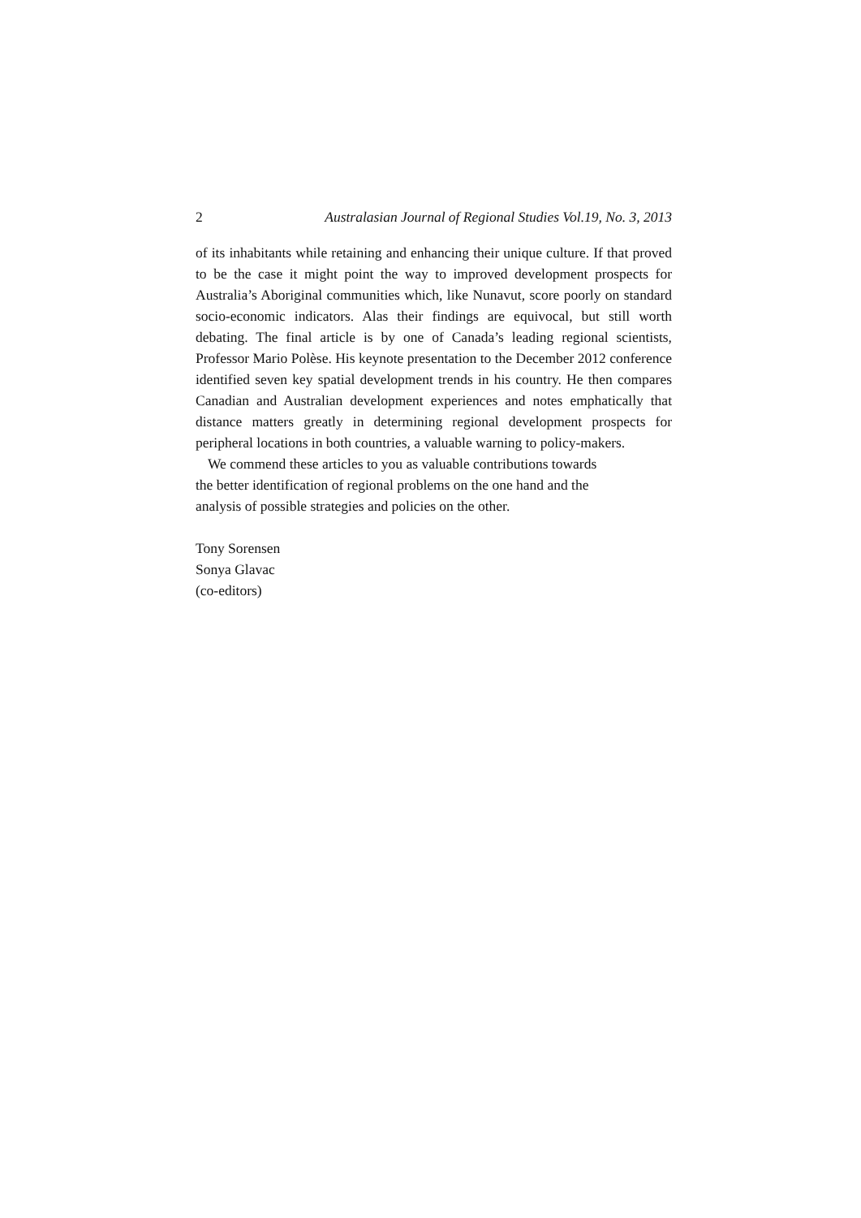2 Australasian Journal of Regional Studies Vol.19, No. 3, 2013
of its inhabitants while retaining and enhancing their unique culture. If that proved to be the case it might point the way to improved development prospects for Australia’s Aboriginal communities which, like Nunavut, score poorly on standard socio-economic indicators. Alas their findings are equivocal, but still worth debating. The final article is by one of Canada’s leading regional scientists, Professor Mario Polèse. His keynote presentation to the December 2012 conference identified seven key spatial development trends in his country. He then compares Canadian and Australian development experiences and notes emphatically that distance matters greatly in determining regional development prospects for peripheral locations in both countries, a valuable warning to policy-makers.
We commend these articles to you as valuable contributions towards
the better identification of regional problems on the one hand and the
analysis of possible strategies and policies on the other.
Tony Sorensen
Sonya Glavac
(co-editors)